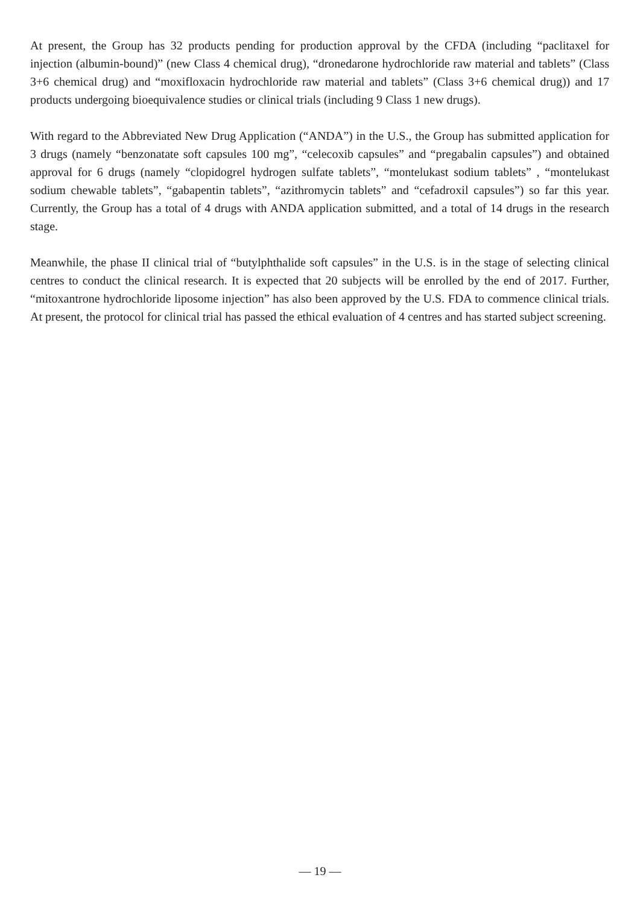At present, the Group has 32 products pending for production approval by the CFDA (including “paclitaxel for injection (albumin-bound)” (new Class 4 chemical drug), “dronedarone hydrochloride raw material and tablets” (Class 3+6 chemical drug) and “moxifloxacin hydrochloride raw material and tablets” (Class 3+6 chemical drug)) and 17 products undergoing bioequivalence studies or clinical trials (including 9 Class 1 new drugs).
With regard to the Abbreviated New Drug Application (“ANDA”) in the U.S., the Group has submitted application for 3 drugs (namely “benzonatate soft capsules 100 mg”, “celecoxib capsules” and “pregabalin capsules”) and obtained approval for 6 drugs (namely “clopidogrel hydrogen sulfate tablets”, “montelukast sodium tablets” , “montelukast sodium chewable tablets”, “gabapentin tablets”, “azithromycin tablets” and “cefadroxil capsules”) so far this year. Currently, the Group has a total of 4 drugs with ANDA application submitted, and a total of 14 drugs in the research stage.
Meanwhile, the phase II clinical trial of “butylphthalide soft capsules” in the U.S. is in the stage of selecting clinical centres to conduct the clinical research. It is expected that 20 subjects will be enrolled by the end of 2017. Further, “mitoxantrone hydrochloride liposome injection” has also been approved by the U.S. FDA to commence clinical trials. At present, the protocol for clinical trial has passed the ethical evaluation of 4 centres and has started subject screening.
— 19 —